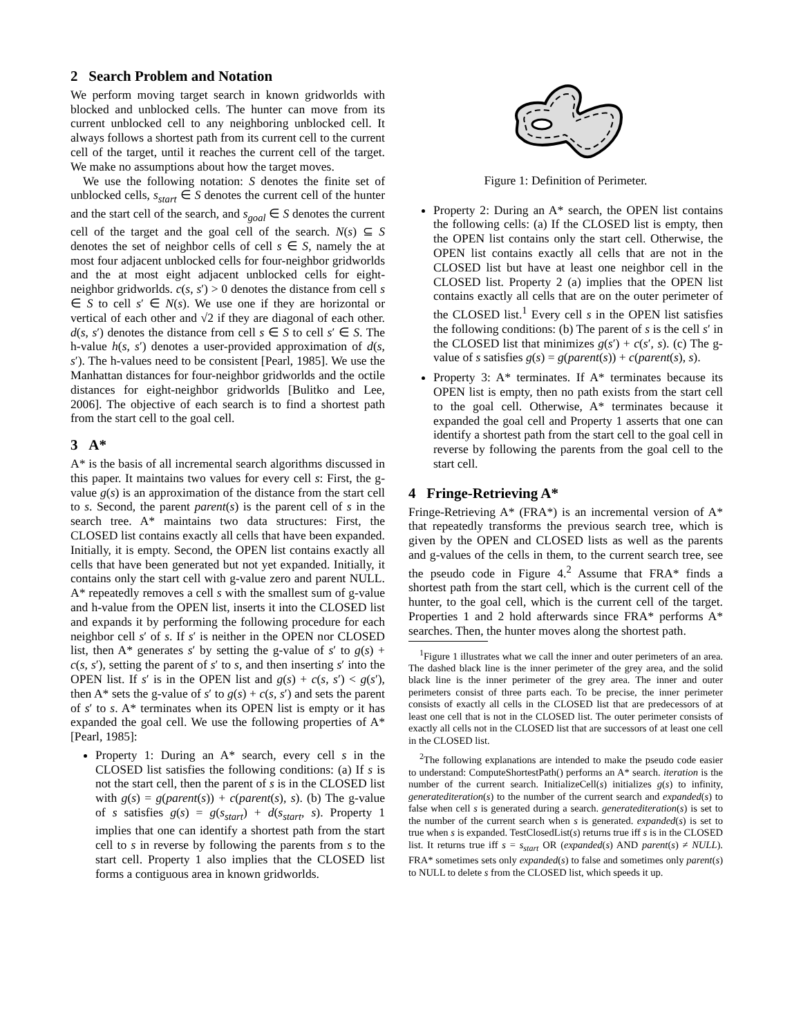2 Search Problem and Notation
We perform moving target search in known gridworlds with blocked and unblocked cells. The hunter can move from its current unblocked cell to any neighboring unblocked cell. It always follows a shortest path from its current cell to the current cell of the target, until it reaches the current cell of the target. We make no assumptions about how the target moves.
We use the following notation: S denotes the finite set of unblocked cells, s<sub>start</sub> ∈ S denotes the current cell of the hunter and the start cell of the search, and s<sub>goal</sub> ∈ S denotes the current cell of the target and the goal cell of the search. N(s) ⊆ S denotes the set of neighbor cells of cell s ∈ S, namely the at most four adjacent unblocked cells for four-neighbor gridworlds and the at most eight adjacent unblocked cells for eight-neighbor gridworlds. c(s, s′) > 0 denotes the distance from cell s ∈ S to cell s′ ∈ N(s). We use one if they are horizontal or vertical of each other and √2 if they are diagonal of each other. d(s, s′) denotes the distance from cell s ∈ S to cell s′ ∈ S. The h-value h(s, s′) denotes a user-provided approximation of d(s, s′). The h-values need to be consistent [Pearl, 1985]. We use the Manhattan distances for four-neighbor gridworlds and the octile distances for eight-neighbor gridworlds [Bulitko and Lee, 2006]. The objective of each search is to find a shortest path from the start cell to the goal cell.
3 A*
A* is the basis of all incremental search algorithms discussed in this paper. It maintains two values for every cell s: First, the g-value g(s) is an approximation of the distance from the start cell to s. Second, the parent parent(s) is the parent cell of s in the search tree. A* maintains two data structures: First, the CLOSED list contains exactly all cells that have been expanded. Initially, it is empty. Second, the OPEN list contains exactly all cells that have been generated but not yet expanded. Initially, it contains only the start cell with g-value zero and parent NULL. A* repeatedly removes a cell s with the smallest sum of g-value and h-value from the OPEN list, inserts it into the CLOSED list and expands it by performing the following procedure for each neighbor cell s′ of s. If s′ is neither in the OPEN nor CLOSED list, then A* generates s′ by setting the g-value of s′ to g(s) + c(s, s′), setting the parent of s′ to s, and then inserting s′ into the OPEN list. If s′ is in the OPEN list and g(s) + c(s, s′) < g(s′), then A* sets the g-value of s′ to g(s) + c(s, s′) and sets the parent of s′ to s. A* terminates when its OPEN list is empty or it has expanded the goal cell. We use the following properties of A* [Pearl, 1985]:
Property 1: During an A* search, every cell s in the CLOSED list satisfies the following conditions: (a) If s is not the start cell, then the parent of s is in the CLOSED list with g(s) = g(parent(s)) + c(parent(s), s). (b) The g-value of s satisfies g(s) = g(s<sub>start</sub>) + d(s<sub>start</sub>, s). Property 1 implies that one can identify a shortest path from the start cell to s in reverse by following the parents from s to the start cell. Property 1 also implies that the CLOSED list forms a contiguous area in known gridworlds.
Figure 1: Definition of Perimeter.
Property 2: During an A* search, the OPEN list contains the following cells: (a) If the CLOSED list is empty, then the OPEN list contains only the start cell. Otherwise, the OPEN list contains exactly all cells that are not in the CLOSED list but have at least one neighbor cell in the CLOSED list. Property 2 (a) implies that the OPEN list contains exactly all cells that are on the outer perimeter of the CLOSED list.<sup>1</sup> Every cell s in the OPEN list satisfies the following conditions: (b) The parent of s is the cell s′ in the CLOSED list that minimizes g(s′) + c(s′, s). (c) The g-value of s satisfies g(s) = g(parent(s)) + c(parent(s), s).
Property 3: A* terminates. If A* terminates because its OPEN list is empty, then no path exists from the start cell to the goal cell. Otherwise, A* terminates because it expanded the goal cell and Property 1 asserts that one can identify a shortest path from the start cell to the goal cell in reverse by following the parents from the goal cell to the start cell.
4 Fringe-Retrieving A*
Fringe-Retrieving A* (FRA*) is an incremental version of A* that repeatedly transforms the previous search tree, which is given by the OPEN and CLOSED lists as well as the parents and g-values of the cells in them, to the current search tree, see the pseudo code in Figure 4.<sup>2</sup> Assume that FRA* finds a shortest path from the start cell, which is the current cell of the hunter, to the goal cell, which is the current cell of the target. Properties 1 and 2 hold afterwards since FRA* performs A* searches. Then, the hunter moves along the shortest path.
<sup>1</sup> Figure 1 illustrates what we call the inner and outer perimeters of an area. The dashed black line is the inner perimeter of the grey area, and the solid black line is the inner perimeter of the grey area. The inner and outer perimeters consist of three parts each. To be precise, the inner perimeter consists of exactly all cells in the CLOSED list that are predecessors of at least one cell that is not in the CLOSED list. The outer perimeter consists of exactly all cells not in the CLOSED list that are successors of at least one cell in the CLOSED list.
<sup>2</sup> The following explanations are intended to make the pseudo code easier to understand: ComputeShortestPath() performs an A* search. iteration is the number of the current search. InitializeCell(s) initializes g(s) to infinity, generatediteration(s) to the number of the current search and expanded(s) to false when cell s is generated during a search. generatediteration(s) is set to the number of the current search when s is generated. expanded(s) is set to true when s is expanded. TestClosedList(s) returns true iff s is in the CLOSED list. It returns true iff s = s<sub>start</sub> OR (expanded(s) AND parent(s) ≠ NULL). FRA* sometimes sets only expanded(s) to false and sometimes only parent(s) to NULL to delete s from the CLOSED list, which speeds it up.